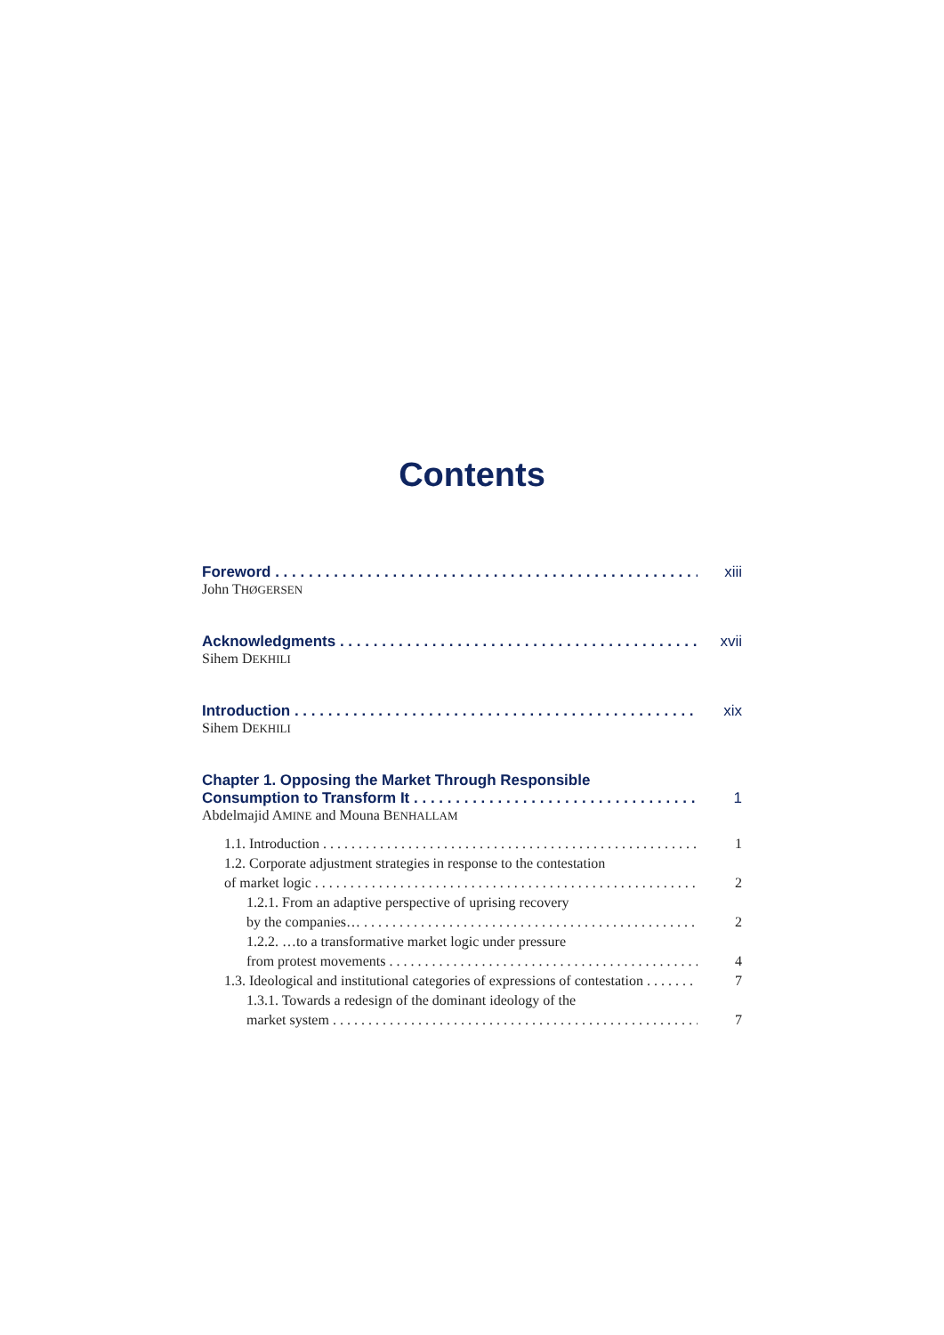Contents
Foreword xiii
John THØGERSEN
Acknowledgments xvii
Sihem DEKHILI
Introduction xix
Sihem DEKHILI
Chapter 1. Opposing the Market Through Responsible
Consumption to Transform It 1
Abdelmajid AMINE and Mouna BENHALLAM
1.1. Introduction 1
1.2. Corporate adjustment strategies in response to the contestation
of market logic 2
1.2.1. From an adaptive perspective of uprising recovery
by the companies… 2
1.2.2. …to a transformative market logic under pressure
from protest movements 4
1.3. Ideological and institutional categories of expressions of contestation 7
1.3.1. Towards a redesign of the dominant ideology of the
market system 7